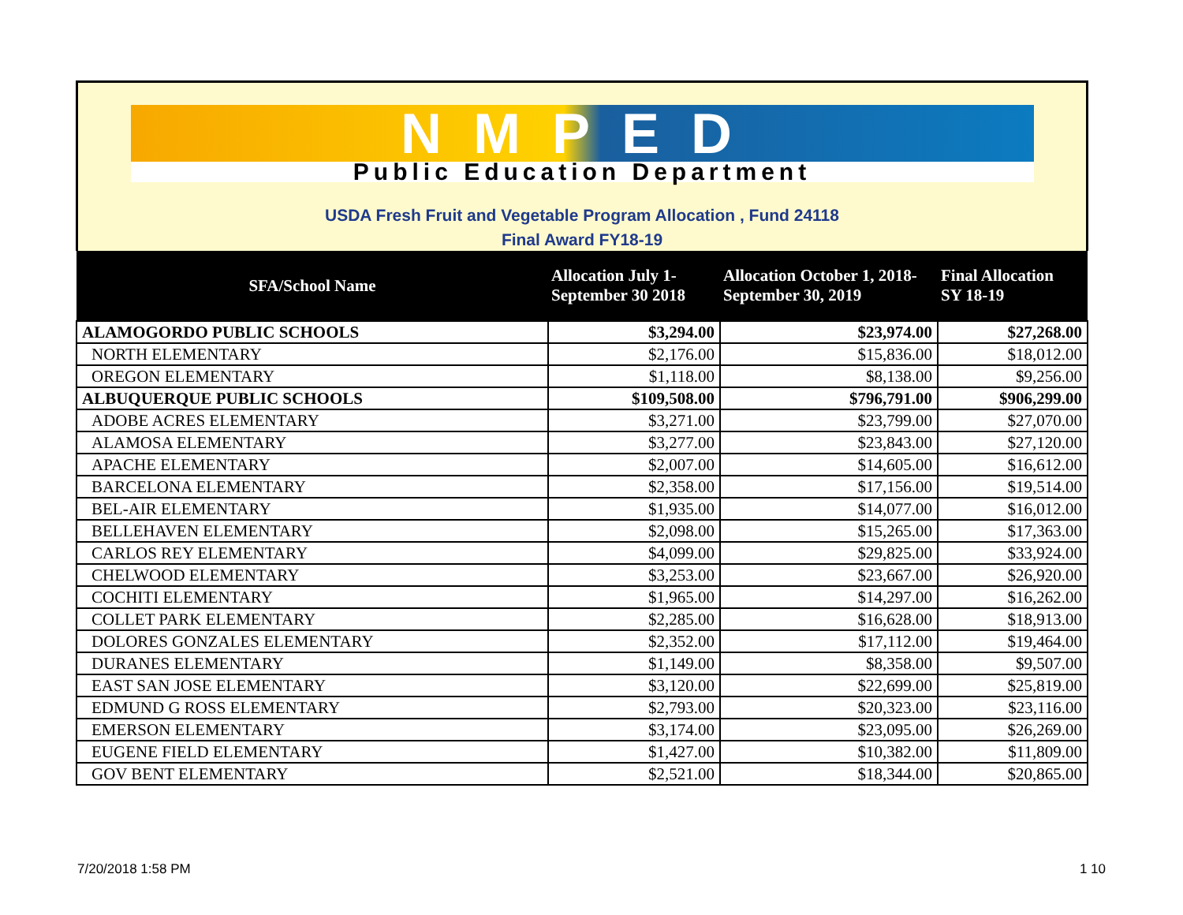NMPED
Public Education Department
USDA Fresh Fruit and Vegetable Program Allocation , Fund 24118
Final Award FY18-19
| SFA/School Name | Allocation July 1- September 30 2018 | Allocation October 1, 2018- September 30, 2019 | Final Allocation SY 18-19 |
| --- | --- | --- | --- |
| ALAMOGORDO PUBLIC SCHOOLS | $3,294.00 | $23,974.00 | $27,268.00 |
| NORTH ELEMENTARY | $2,176.00 | $15,836.00 | $18,012.00 |
| OREGON ELEMENTARY | $1,118.00 | $8,138.00 | $9,256.00 |
| ALBUQUERQUE PUBLIC SCHOOLS | $109,508.00 | $796,791.00 | $906,299.00 |
| ADOBE ACRES ELEMENTARY | $3,271.00 | $23,799.00 | $27,070.00 |
| ALAMOSA ELEMENTARY | $3,277.00 | $23,843.00 | $27,120.00 |
| APACHE ELEMENTARY | $2,007.00 | $14,605.00 | $16,612.00 |
| BARCELONA ELEMENTARY | $2,358.00 | $17,156.00 | $19,514.00 |
| BEL-AIR ELEMENTARY | $1,935.00 | $14,077.00 | $16,012.00 |
| BELLEHAVEN ELEMENTARY | $2,098.00 | $15,265.00 | $17,363.00 |
| CARLOS REY ELEMENTARY | $4,099.00 | $29,825.00 | $33,924.00 |
| CHELWOOD ELEMENTARY | $3,253.00 | $23,667.00 | $26,920.00 |
| COCHITI ELEMENTARY | $1,965.00 | $14,297.00 | $16,262.00 |
| COLLET PARK ELEMENTARY | $2,285.00 | $16,628.00 | $18,913.00 |
| DOLORES GONZALES ELEMENTARY | $2,352.00 | $17,112.00 | $19,464.00 |
| DURANES ELEMENTARY | $1,149.00 | $8,358.00 | $9,507.00 |
| EAST SAN JOSE ELEMENTARY | $3,120.00 | $22,699.00 | $25,819.00 |
| EDMUND G ROSS ELEMENTARY | $2,793.00 | $20,323.00 | $23,116.00 |
| EMERSON ELEMENTARY | $3,174.00 | $23,095.00 | $26,269.00 |
| EUGENE FIELD ELEMENTARY | $1,427.00 | $10,382.00 | $11,809.00 |
| GOV BENT ELEMENTARY | $2,521.00 | $18,344.00 | $20,865.00 |
7/20/2018 1:58 PM 1 10